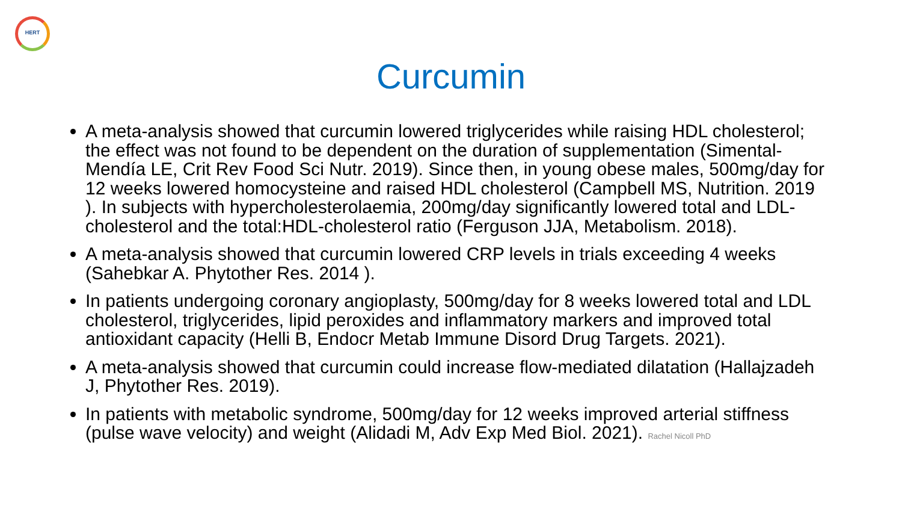HERT
Curcumin
A meta-analysis showed that curcumin lowered triglycerides while raising HDL cholesterol; the effect was not found to be dependent on the duration of supplementation (Simental-Mendía LE, Crit Rev Food Sci Nutr. 2019). Since then, in young obese males, 500mg/day for 12 weeks lowered homocysteine and raised HDL cholesterol (Campbell MS, Nutrition. 2019 ). In subjects with hypercholesterolaemia, 200mg/day significantly lowered total and LDL-cholesterol and the total:HDL-cholesterol ratio (Ferguson JJA, Metabolism. 2018).
A meta-analysis showed that curcumin lowered CRP levels in trials exceeding 4 weeks (Sahebkar A. Phytother Res. 2014 ).
In patients undergoing coronary angioplasty, 500mg/day for 8 weeks lowered total and LDL cholesterol, triglycerides, lipid peroxides and inflammatory markers and improved total antioxidant capacity (Helli B, Endocr Metab Immune Disord Drug Targets. 2021).
A meta-analysis showed that curcumin could increase flow-mediated dilatation (Hallajzadeh J, Phytother Res. 2019).
In patients with metabolic syndrome, 500mg/day for 12 weeks improved arterial stiffness (pulse wave velocity) and weight (Alidadi M, Adv Exp Med Biol. 2021). Rachel Nicoll PhD